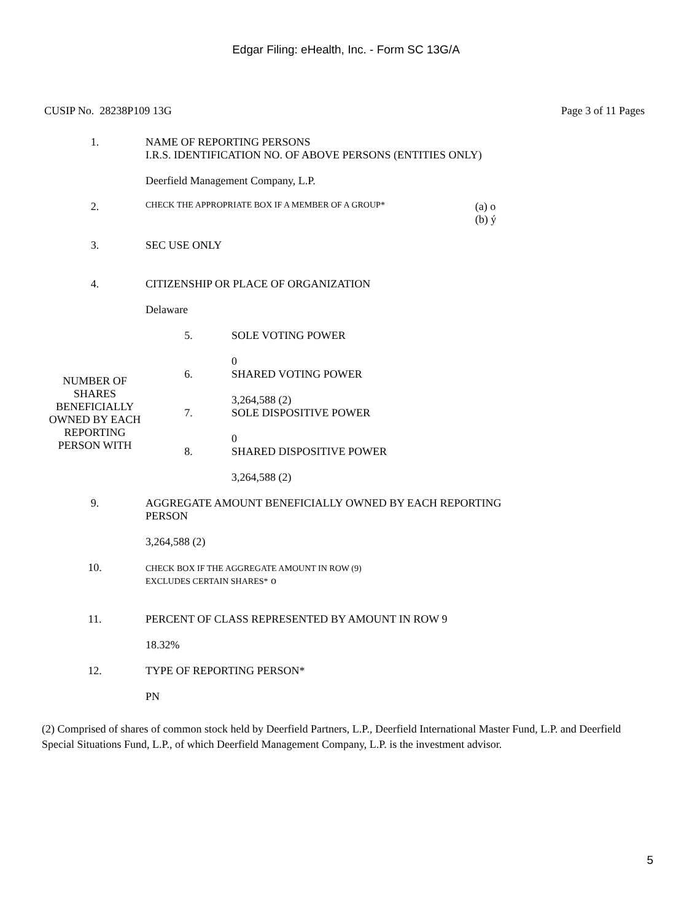Edgar Filing: eHealth, Inc. - Form SC 13G/A
CUSIP No. 28238P109 13G Page 3 of 11 Pages
| 1. | NAME OF REPORTING PERSONS I.R.S. IDENTIFICATION NO. OF ABOVE PERSONS (ENTITIES ONLY) Deerfield Management Company, L.P. | | |
| 2. | CHECK THE APPROPRIATE BOX IF A MEMBER OF A GROUP* | | (a) o (b) ý |
| 3. | SEC USE ONLY | | |
| 4. | CITIZENSHIP OR PLACE OF ORGANIZATION Delaware | | |
| NUMBER OF SHARES BENEFICIALLY OWNED BY EACH REPORTING PERSON WITH | 5. | SOLE VOTING POWER 0 | |
| | 6. | SHARED VOTING POWER 3,264,588 (2) | |
| | 7. | SOLE DISPOSITIVE POWER 0 | |
| | 8. | SHARED DISPOSITIVE POWER 3,264,588 (2) | |
| 9. | AGGREGATE AMOUNT BENEFICIALLY OWNED BY EACH REPORTING PERSON 3,264,588 (2) | | |
| 10. | CHECK BOX IF THE AGGREGATE AMOUNT IN ROW (9) EXCLUDES CERTAIN SHARES* o | | |
| 11. | PERCENT OF CLASS REPRESENTED BY AMOUNT IN ROW 9 18.32% | | |
| 12. | TYPE OF REPORTING PERSON* PN | | |
(2) Comprised of shares of common stock held by Deerfield Partners, L.P., Deerfield International Master Fund, L.P. and Deerfield Special Situations Fund, L.P., of which Deerfield Management Company, L.P. is the investment advisor.
5